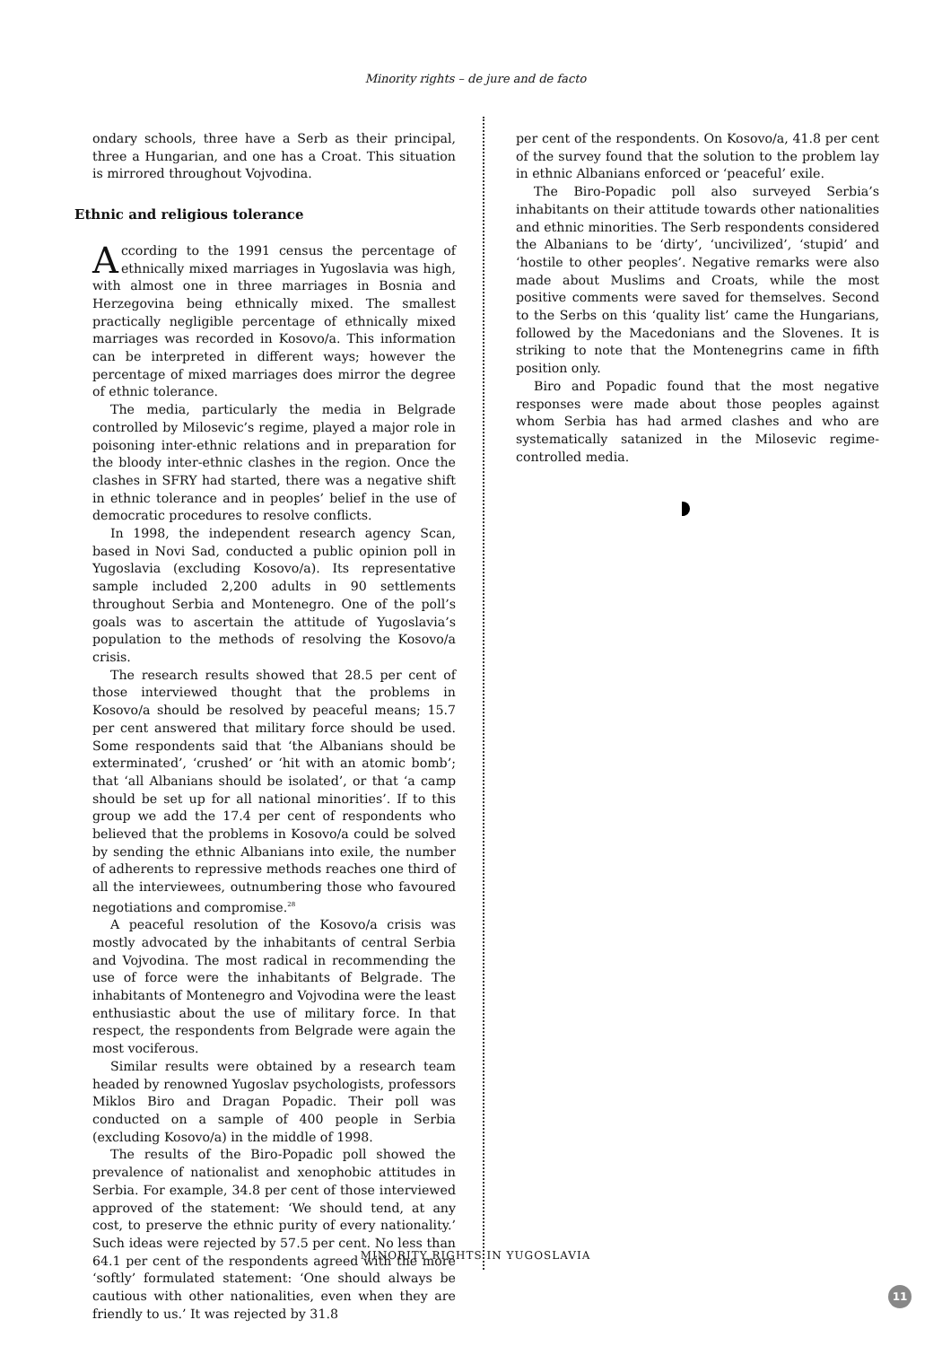Minority rights – de jure and de facto
ondary schools, three have a Serb as their principal, three a Hungarian, and one has a Croat. This situation is mirrored throughout Vojvodina.
Ethnic and religious tolerance
According to the 1991 census the percentage of ethnically mixed marriages in Yugoslavia was high, with almost one in three marriages in Bosnia and Herzegovina being ethnically mixed. The smallest practically negligible percentage of ethnically mixed marriages was recorded in Kosovo/a. This information can be interpreted in different ways; however the percentage of mixed marriages does mirror the degree of ethnic tolerance.
The media, particularly the media in Belgrade controlled by Milosevic’s regime, played a major role in poisoning inter-ethnic relations and in preparation for the bloody inter-ethnic clashes in the region. Once the clashes in SFRY had started, there was a negative shift in ethnic tolerance and in peoples’ belief in the use of democratic procedures to resolve conflicts.
In 1998, the independent research agency Scan, based in Novi Sad, conducted a public opinion poll in Yugoslavia (excluding Kosovo/a). Its representative sample included 2,200 adults in 90 settlements throughout Serbia and Montenegro. One of the poll’s goals was to ascertain the attitude of Yugoslavia’s population to the methods of resolving the Kosovo/a crisis.
The research results showed that 28.5 per cent of those interviewed thought that the problems in Kosovo/a should be resolved by peaceful means; 15.7 per cent answered that military force should be used. Some respondents said that ‘the Albanians should be exterminated’, ‘crushed’ or ‘hit with an atomic bomb’; that ‘all Albanians should be isolated’, or that ‘a camp should be set up for all national minorities’. If to this group we add the 17.4 per cent of respondents who believed that the problems in Kosovo/a could be solved by sending the ethnic Albanians into exile, the number of adherents to repressive methods reaches one third of all the interviewees, outnumbering those who favoured negotiations and compromise.<sup>28</sup>
A peaceful resolution of the Kosovo/a crisis was mostly advocated by the inhabitants of central Serbia and Vojvodina. The most radical in recommending the use of force were the inhabitants of Belgrade. The inhabitants of Montenegro and Vojvodina were the least enthusiastic about the use of military force. In that respect, the respondents from Belgrade were again the most vociferous.
Similar results were obtained by a research team headed by renowned Yugoslav psychologists, professors Miklos Biro and Dragan Popadic. Their poll was conducted on a sample of 400 people in Serbia (excluding Kosovo/a) in the middle of 1998.
The results of the Biro-Popadic poll showed the prevalence of nationalist and xenophobic attitudes in Serbia. For example, 34.8 per cent of those interviewed approved of the statement: ‘We should tend, at any cost, to preserve the ethnic purity of every nationality.’ Such ideas were rejected by 57.5 per cent. No less than 64.1 per cent of the respondents agreed with the more ‘softly’ formulated statement: ‘One should always be cautious with other nationalities, even when they are friendly to us.’ It was rejected by 31.8
per cent of the respondents. On Kosovo/a, 41.8 per cent of the survey found that the solution to the problem lay in ethnic Albanians enforced or ‘peaceful’ exile.
The Biro-Popadic poll also surveyed Serbia’s inhabitants on their attitude towards other nationalities and ethnic minorities. The Serb respondents considered the Albanians to be ‘dirty’, ‘uncivilized’, ‘stupid’ and ‘hostile to other peoples’. Negative remarks were also made about Muslims and Croats, while the most positive comments were saved for themselves. Second to the Serbs on this ‘quality list’ came the Hungarians, followed by the Macedonians and the Slovenes. It is striking to note that the Montenegrins came in fifth position only.
Biro and Popadic found that the most negative responses were made about those peoples against whom Serbia has had armed clashes and who are systematically satanized in the Milosevic regime-controlled media.
MINORITY RIGHTS IN YUGOSLAVIA
11